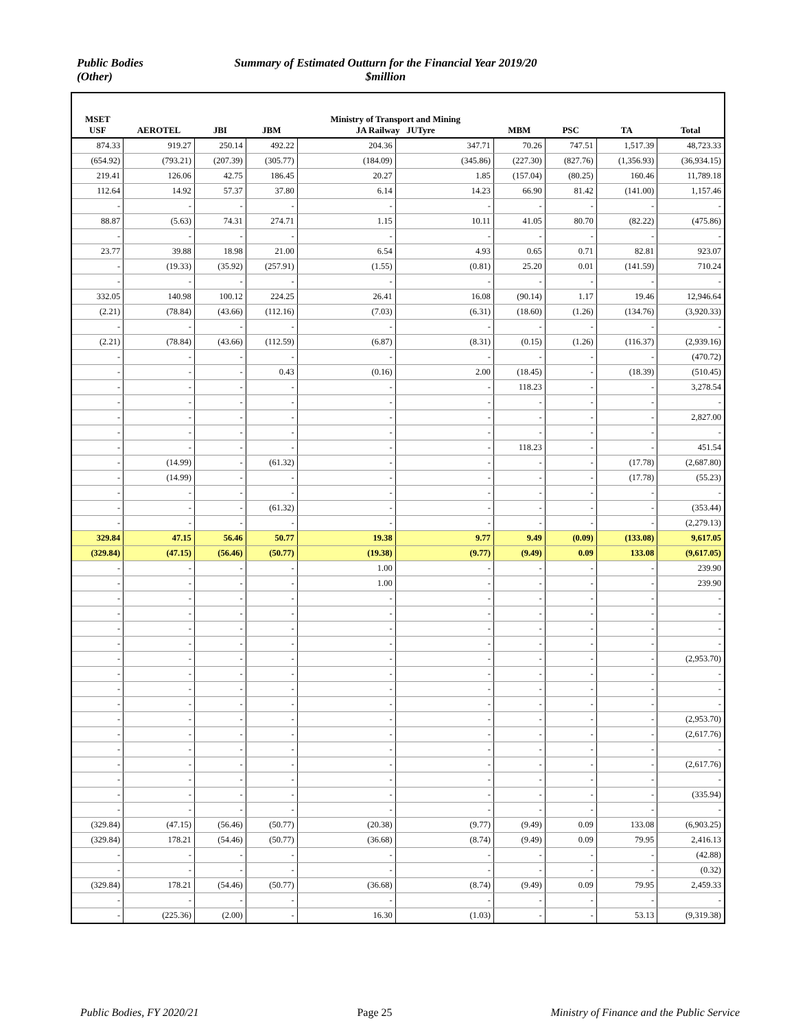Public Bodies
(Other)
Summary of Estimated Outturn for the Financial Year 2019/20
$million
| MSET USF | AEROTEL | JBI | JBM | Ministry of Transport and Mining JA Railway JUTyre | | MBM | PSC | TA | Total |
| --- | --- | --- | --- | --- | --- | --- | --- | --- | --- |
| 874.33 | 919.27 | 250.14 | 492.22 | 204.36 | 347.71 | 70.26 | 747.51 | 1,517.39 | 48,723.33 |
| (654.92) | (793.21) | (207.39) | (305.77) | (184.09) | (345.86) | (227.30) | (827.76) | (1,356.93) | (36,934.15) |
| 219.41 | 126.06 | 42.75 | 186.45 | 20.27 | 1.85 | (157.04) | (80.25) | 160.46 | 11,789.18 |
| 112.64 | 14.92 | 57.37 | 37.80 | 6.14 | 14.23 | 66.90 | 81.42 | (141.00) | 1,157.46 |
| - | - | - | - | - | - | - | - | - | - |
| 88.87 | (5.63) | 74.31 | 274.71 | 1.15 | 10.11 | 41.05 | 80.70 | (82.22) | (475.86) |
| - | - | - | - | - | - | - | - | - | - |
| 23.77 | 39.88 | 18.98 | 21.00 | 6.54 | 4.93 | 0.65 | 0.71 | 82.81 | 923.07 |
| - | (19.33) | (35.92) | (257.91) | (1.55) | (0.81) | 25.20 | 0.01 | (141.59) | 710.24 |
| - | - | - | - | - | - | - | - | - | - |
| 332.05 | 140.98 | 100.12 | 224.25 | 26.41 | 16.08 | (90.14) | 1.17 | 19.46 | 12,946.64 |
| (2.21) | (78.84) | (43.66) | (112.16) | (7.03) | (6.31) | (18.60) | (1.26) | (134.76) | (3,920.33) |
| - | - | - | - | - | - | - | - | - | - |
| (2.21) | (78.84) | (43.66) | (112.59) | (6.87) | (8.31) | (0.15) | (1.26) | (116.37) | (2,939.16) |
| - | - | - | - | - | - | - | - | - | (470.72) |
| - | - | - | 0.43 | (0.16) | 2.00 | (18.45) | - | (18.39) | (510.45) |
| - | - | - | - | - | - | 118.23 | - | - | 3,278.54 |
| - | - | - | - | - | - | - | - | - | - |
| - | - | - | - | - | - | - | - | - | 2,827.00 |
| - | - | - | - | - | - | - | - | - | - |
| - | - | - | - | - | - | 118.23 | - | - | 451.54 |
| - | (14.99) | - | (61.32) | - | - | - | - | (17.78) | (2,687.80) |
| - | (14.99) | - | - | - | - | - | - | (17.78) | (55.23) |
| - | - | - | - | - | - | - | - | - | - |
| - | - | - | (61.32) | - | - | - | - | - | (353.44) |
| - | - | - | - | - | - | - | - | - | (2,279.13) |
| 329.84 | 47.15 | 56.46 | 50.77 | 19.38 | 9.77 | 9.49 | (0.09) | (133.08) | 9,617.05 |
| (329.84) | (47.15) | (56.46) | (50.77) | (19.38) | (9.77) | (9.49) | 0.09 | 133.08 | (9,617.05) |
| - | - | - | - | 1.00 | - | - | - | - | 239.90 |
| - | - | - | - | 1.00 | - | - | - | - | 239.90 |
| - | - | - | - | - | - | - | - | - | - |
| - | - | - | - | - | - | - | - | - | - |
| - | - | - | - | - | - | - | - | - | - |
| - | - | - | - | - | - | - | - | - | - |
| - | - | - | - | - | - | - | - | - | (2,953.70) |
| - | - | - | - | - | - | - | - | - | - |
| - | - | - | - | - | - | - | - | - | - |
| - | - | - | - | - | - | - | - | - | - |
| - | - | - | - | - | - | - | - | - | (2,953.70) |
| - | - | - | - | - | - | - | - | - | (2,617.76) |
| - | - | - | - | - | - | - | - | - | - |
| - | - | - | - | - | - | - | - | - | (2,617.76) |
| - | - | - | - | - | - | - | - | - | - |
| - | - | - | - | - | - | - | - | - | (335.94) |
| - | - | - | - | - | - | - | - | - | - |
| (329.84) | (47.15) | (56.46) | (50.77) | (20.38) | (9.77) | (9.49) | 0.09 | 133.08 | (6,903.25) |
| (329.84) | 178.21 | (54.46) | (50.77) | (36.68) | (8.74) | (9.49) | 0.09 | 79.95 | 2,416.13 |
| - | - | - | - | - | - | - | - | - | (42.88) |
| - | - | - | - | - | - | - | - | - | (0.32) |
| (329.84) | 178.21 | (54.46) | (50.77) | (36.68) | (8.74) | (9.49) | 0.09 | 79.95 | 2,459.33 |
| - | - | - | - | - | - | - | - | - | - |
| - | (225.36) | (2.00) | - | 16.30 | (1.03) | - | - | 53.13 | (9,319.38) |
Public Bodies, FY 2020/21 Page 25 Ministry of Finance and the Public Service